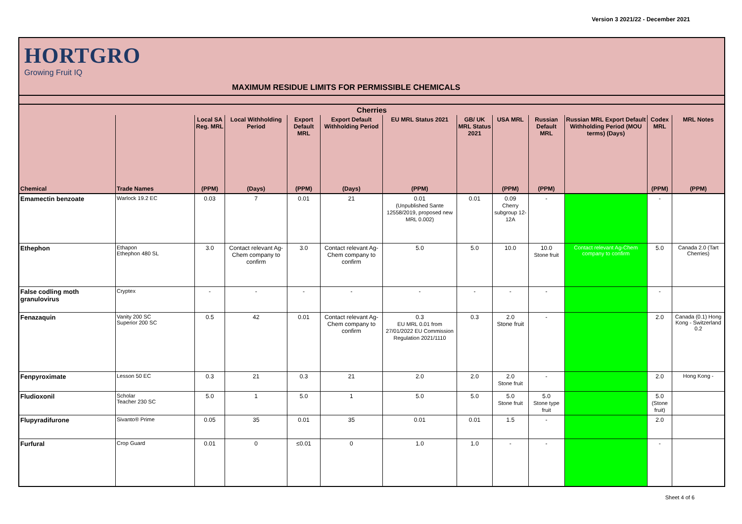Version 3 2021/22 - December 2021
HORTGRO
Growing Fruit IQ
MAXIMUM RESIDUE LIMITS FOR PERMISSIBLE CHEMICALS
| Cherries | | | | | | | | | | | | |
| --- | --- | --- | --- | --- | --- | --- | --- | --- | --- | --- | --- | --- |
| | | Local SA Reg. MRL | Local Withholding Period | Export Default MRL | Export Default Withholding Period | EU MRL Status 2021 | GB/ UK MRL Status 2021 | USA MRL | Russian Default MRL | Russian MRL Export Default Withholding Period (MOU terms) (Days) | Codex MRL | MRL Notes |
| Chemical | Trade Names | (PPM) | (Days) | (PPM) | (Days) | (PPM) | | (PPM) | (PPM) | | (PPM) | (PPM) |
| Emamectin benzoate | Warlock 19.2 EC | 0.03 | 7 | 0.01 | 21 | 0.01 (Unpublished Sante 12558/2019, proposed new MRL 0.002) | 0.01 | 0.09 Cherry subgroup 12-12A | - | | - | |
| Ethephon | Ethapon Ethephon 480 SL | 3.0 | Contact relevant Ag-Chem company to confirm | 3.0 | Contact relevant Ag-Chem company to confirm | 5.0 | 5.0 | 10.0 | 10.0 Stone fruit | Contact relevant Ag-Chem company to confirm | 5.0 | Canada 2.0 (Tart Cherries) |
| False codling moth granulovirus | Cryptex | - | - | - | - | - | - | - | - | | - | |
| Fenazaquin | Vanity 200 SC Superior 200 SC | 0.5 | 42 | 0.01 | Contact relevant Ag-Chem company to confirm | 0.3 EU MRL 0.01 from 27/01/2022 EU Commission Regulation 2021/1110 | 0.3 | 2.0 Stone fruit | - | | 2.0 | Canada (0.1) Hong Kong - Switzerland 0.2 |
| Fenpyroximate | Lesson 50 EC | 0.3 | 21 | 0.3 | 21 | 2.0 | 2.0 | 2.0 Stone fruit | - | | 2.0 | Hong Kong - |
| Fludioxonil | Scholar Teacher 230 SC | 5.0 | 1 | 5.0 | 1 | 5.0 | 5.0 | 5.0 Stone fruit | 5.0 Stone type fruit | | 5.0 (Stone fruit) | |
| Flupyradifurone | Sivanto® Prime | 0.05 | 35 | 0.01 | 35 | 0.01 | 0.01 | 1.5 | - | | 2.0 | |
| Furfural | Crop Guard | 0.01 | 0 | ≤0.01 | 0 | 1.0 | 1.0 | - | - | | - | |
Sheet 4 of 6